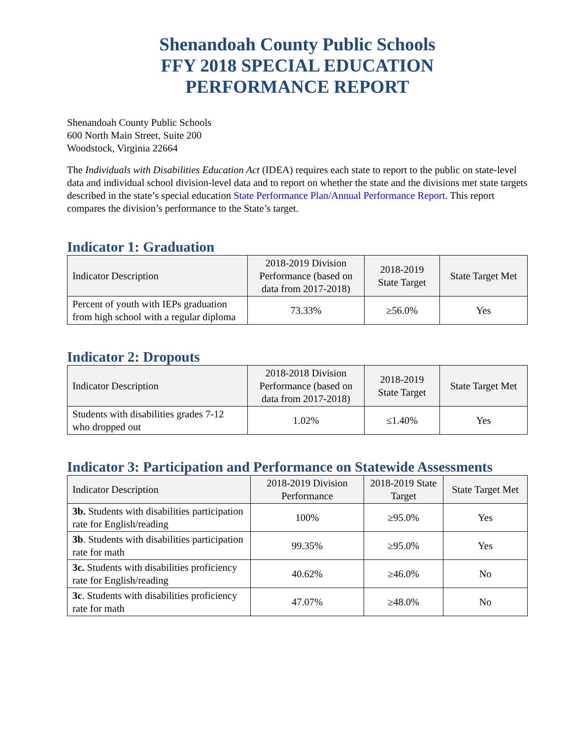Shenandoah County Public Schools
FFY 2018 SPECIAL EDUCATION
PERFORMANCE REPORT
Shenandoah County Public Schools
600 North Main Street, Suite 200
Woodstock, Virginia 22664
The Individuals with Disabilities Education Act (IDEA) requires each state to report to the public on state-level data and individual school division-level data and to report on whether the state and the divisions met state targets described in the state’s special education State Performance Plan/Annual Performance Report. This report compares the division’s performance to the State’s target.
Indicator 1: Graduation
| Indicator Description | 2018-2019 Division Performance (based on data from 2017-2018) | 2018-2019 State Target | State Target Met |
| --- | --- | --- | --- |
| Percent of youth with IEPs graduation from high school with a regular diploma | 73.33% | ≥56.0% | Yes |
Indicator 2: Dropouts
| Indicator Description | 2018-2018 Division Performance (based on data from 2017-2018) | 2018-2019 State Target | State Target Met |
| --- | --- | --- | --- |
| Students with disabilities grades 7-12 who dropped out | 1.02% | ≤1.40% | Yes |
Indicator 3: Participation and Performance on Statewide Assessments
| Indicator Description | 2018-2019 Division Performance | 2018-2019 State Target | State Target Met |
| --- | --- | --- | --- |
| 3b. Students with disabilities participation rate for English/reading | 100% | ≥95.0% | Yes |
| 3b . Students with disabilities participation rate for math | 99.35% | ≥95.0% | Yes |
| 3c. Students with disabilities proficiency rate for English/reading | 40.62% | ≥46.0% | No |
| 3c . Students with disabilities proficiency rate for math | 47.07% | ≥48.0% | No |